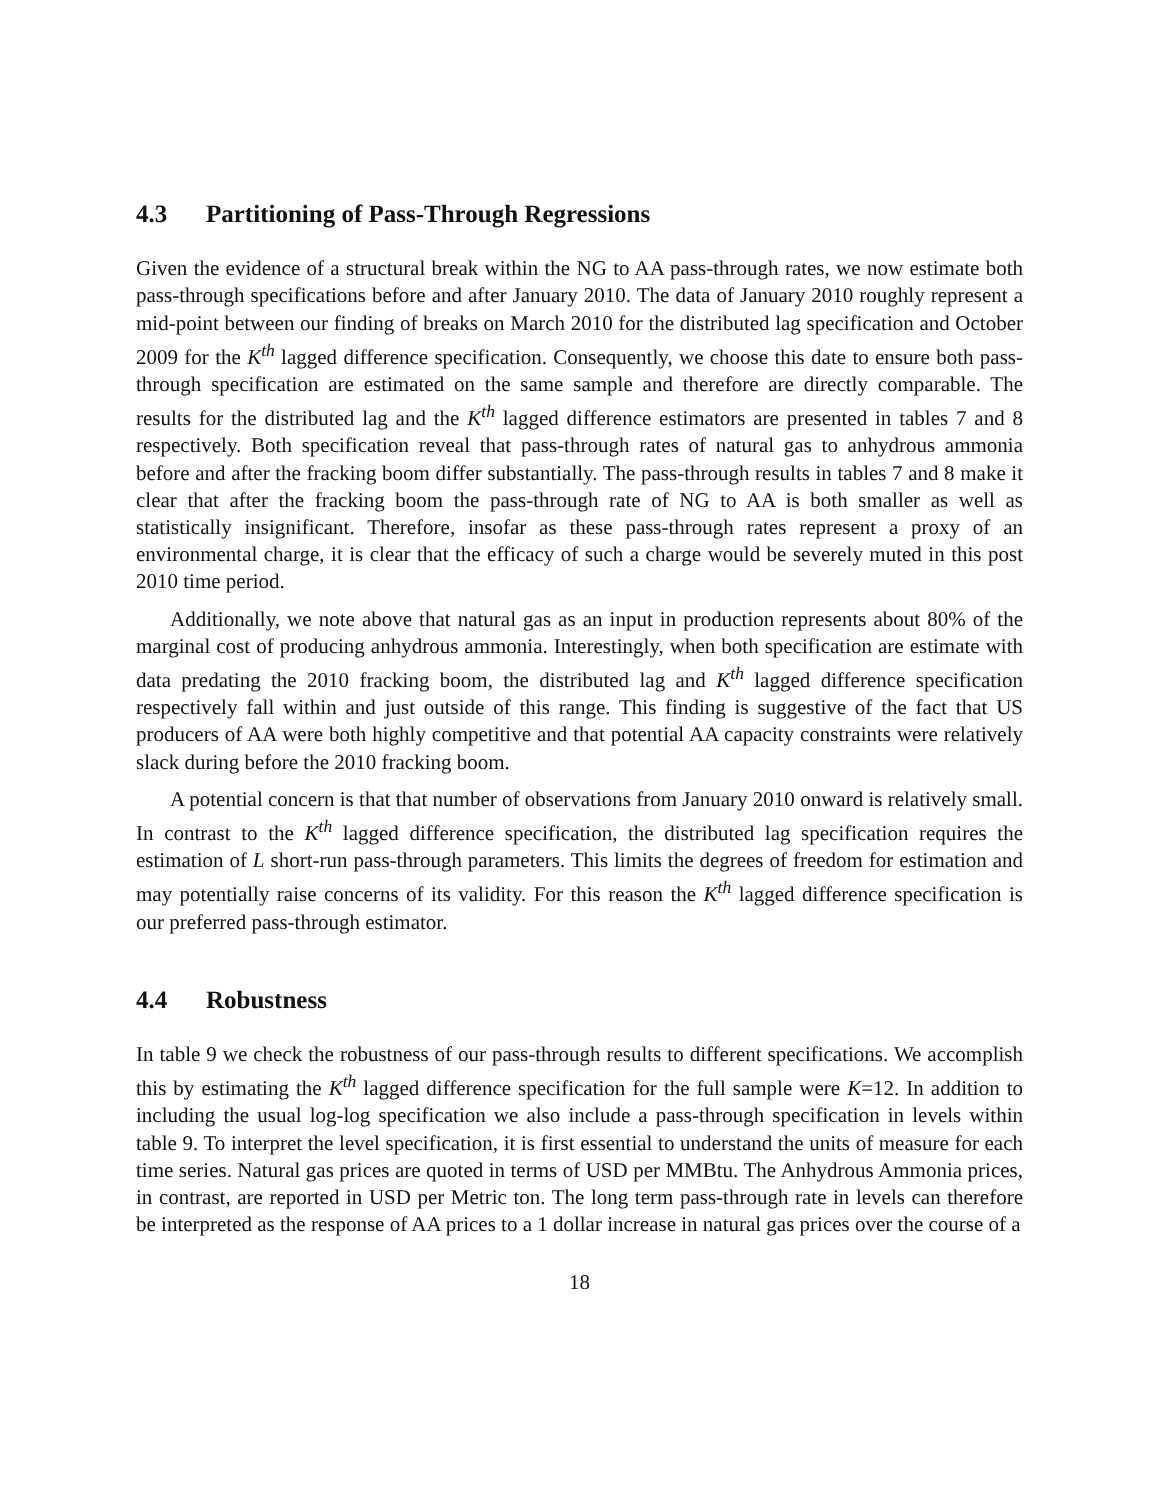4.3 Partitioning of Pass-Through Regressions
Given the evidence of a structural break within the NG to AA pass-through rates, we now estimate both pass-through specifications before and after January 2010. The data of January 2010 roughly represent a mid-point between our finding of breaks on March 2010 for the distributed lag specification and October 2009 for the K<sup>th</sup> lagged difference specification. Consequently, we choose this date to ensure both pass-through specification are estimated on the same sample and therefore are directly comparable. The results for the distributed lag and the K<sup>th</sup> lagged difference estimators are presented in tables 7 and 8 respectively. Both specification reveal that pass-through rates of natural gas to anhydrous ammonia before and after the fracking boom differ substantially. The pass-through results in tables 7 and 8 make it clear that after the fracking boom the pass-through rate of NG to AA is both smaller as well as statistically insignificant. Therefore, insofar as these pass-through rates represent a proxy of an environmental charge, it is clear that the efficacy of such a charge would be severely muted in this post 2010 time period.
Additionally, we note above that natural gas as an input in production represents about 80% of the marginal cost of producing anhydrous ammonia. Interestingly, when both specification are estimate with data predating the 2010 fracking boom, the distributed lag and K<sup>th</sup> lagged difference specification respectively fall within and just outside of this range. This finding is suggestive of the fact that US producers of AA were both highly competitive and that potential AA capacity constraints were relatively slack during before the 2010 fracking boom.
A potential concern is that that number of observations from January 2010 onward is relatively small. In contrast to the K<sup>th</sup> lagged difference specification, the distributed lag specification requires the estimation of L short-run pass-through parameters. This limits the degrees of freedom for estimation and may potentially raise concerns of its validity. For this reason the K<sup>th</sup> lagged difference specification is our preferred pass-through estimator.
4.4 Robustness
In table 9 we check the robustness of our pass-through results to different specifications. We accomplish this by estimating the K<sup>th</sup> lagged difference specification for the full sample were K=12. In addition to including the usual log-log specification we also include a pass-through specification in levels within table 9. To interpret the level specification, it is first essential to understand the units of measure for each time series. Natural gas prices are quoted in terms of USD per MMBtu. The Anhydrous Ammonia prices, in contrast, are reported in USD per Metric ton. The long term pass-through rate in levels can therefore be interpreted as the response of AA prices to a 1 dollar increase in natural gas prices over the course of a
18